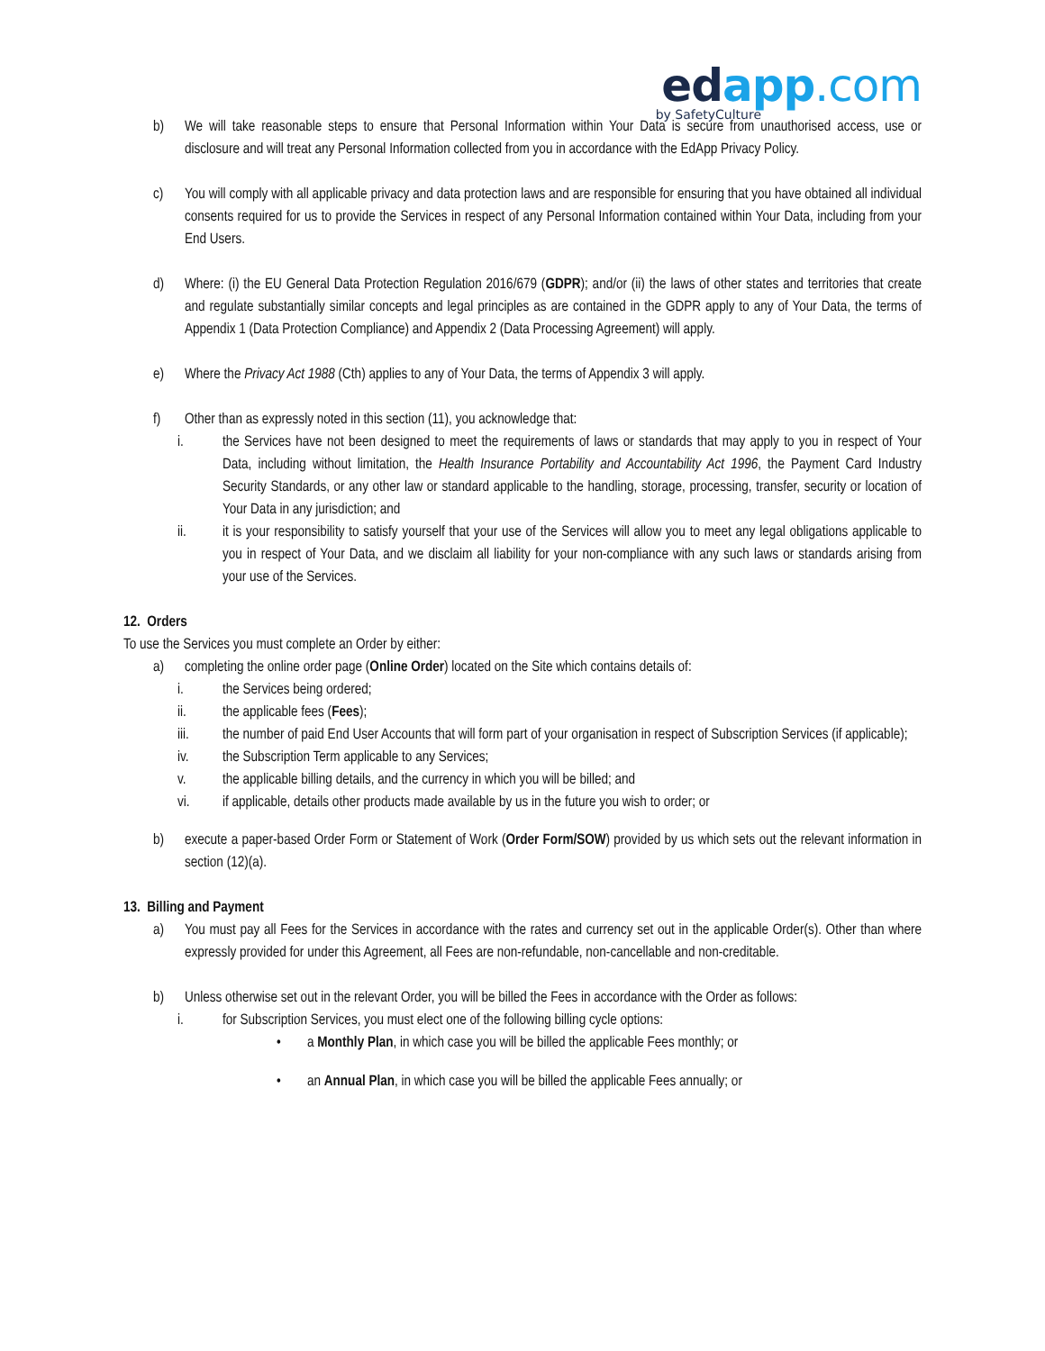edapp.com
by SafetyCulture
b) We will take reasonable steps to ensure that Personal Information within Your Data is secure from unauthorised access, use or disclosure and will treat any Personal Information collected from you in accordance with the EdApp Privacy Policy.
c) You will comply with all applicable privacy and data protection laws and are responsible for ensuring that you have obtained all individual consents required for us to provide the Services in respect of any Personal Information contained within Your Data, including from your End Users.
d) Where: (i) the EU General Data Protection Regulation 2016/679 (GDPR); and/or (ii) the laws of other states and territories that create and regulate substantially similar concepts and legal principles as are contained in the GDPR apply to any of Your Data, the terms of Appendix 1 (Data Protection Compliance) and Appendix 2 (Data Processing Agreement) will apply.
e) Where the Privacy Act 1988 (Cth) applies to any of Your Data, the terms of Appendix 3 will apply.
f) Other than as expressly noted in this section (11), you acknowledge that:
i. the Services have not been designed to meet the requirements of laws or standards that may apply to you in respect of Your Data, including without limitation, the Health Insurance Portability and Accountability Act 1996, the Payment Card Industry Security Standards, or any other law or standard applicable to the handling, storage, processing, transfer, security or location of Your Data in any jurisdiction; and
ii. it is your responsibility to satisfy yourself that your use of the Services will allow you to meet any legal obligations applicable to you in respect of Your Data, and we disclaim all liability for your non-compliance with any such laws or standards arising from your use of the Services.
12. Orders
To use the Services you must complete an Order by either:
a) completing the online order page (Online Order) located on the Site which contains details of:
i. the Services being ordered;
ii. the applicable fees (Fees);
iii. the number of paid End User Accounts that will form part of your organisation in respect of Subscription Services (if applicable);
iv. the Subscription Term applicable to any Services;
v. the applicable billing details, and the currency in which you will be billed; and
vi. if applicable, details other products made available by us in the future you wish to order; or
b) execute a paper-based Order Form or Statement of Work (Order Form/SOW) provided by us which sets out the relevant information in section (12)(a).
13. Billing and Payment
a) You must pay all Fees for the Services in accordance with the rates and currency set out in the applicable Order(s). Other than where expressly provided for under this Agreement, all Fees are non-refundable, non-cancellable and non-creditable.
b) Unless otherwise set out in the relevant Order, you will be billed the Fees in accordance with the Order as follows:
i. for Subscription Services, you must elect one of the following billing cycle options:
• a Monthly Plan, in which case you will be billed the applicable Fees monthly; or
• an Annual Plan, in which case you will be billed the applicable Fees annually; or